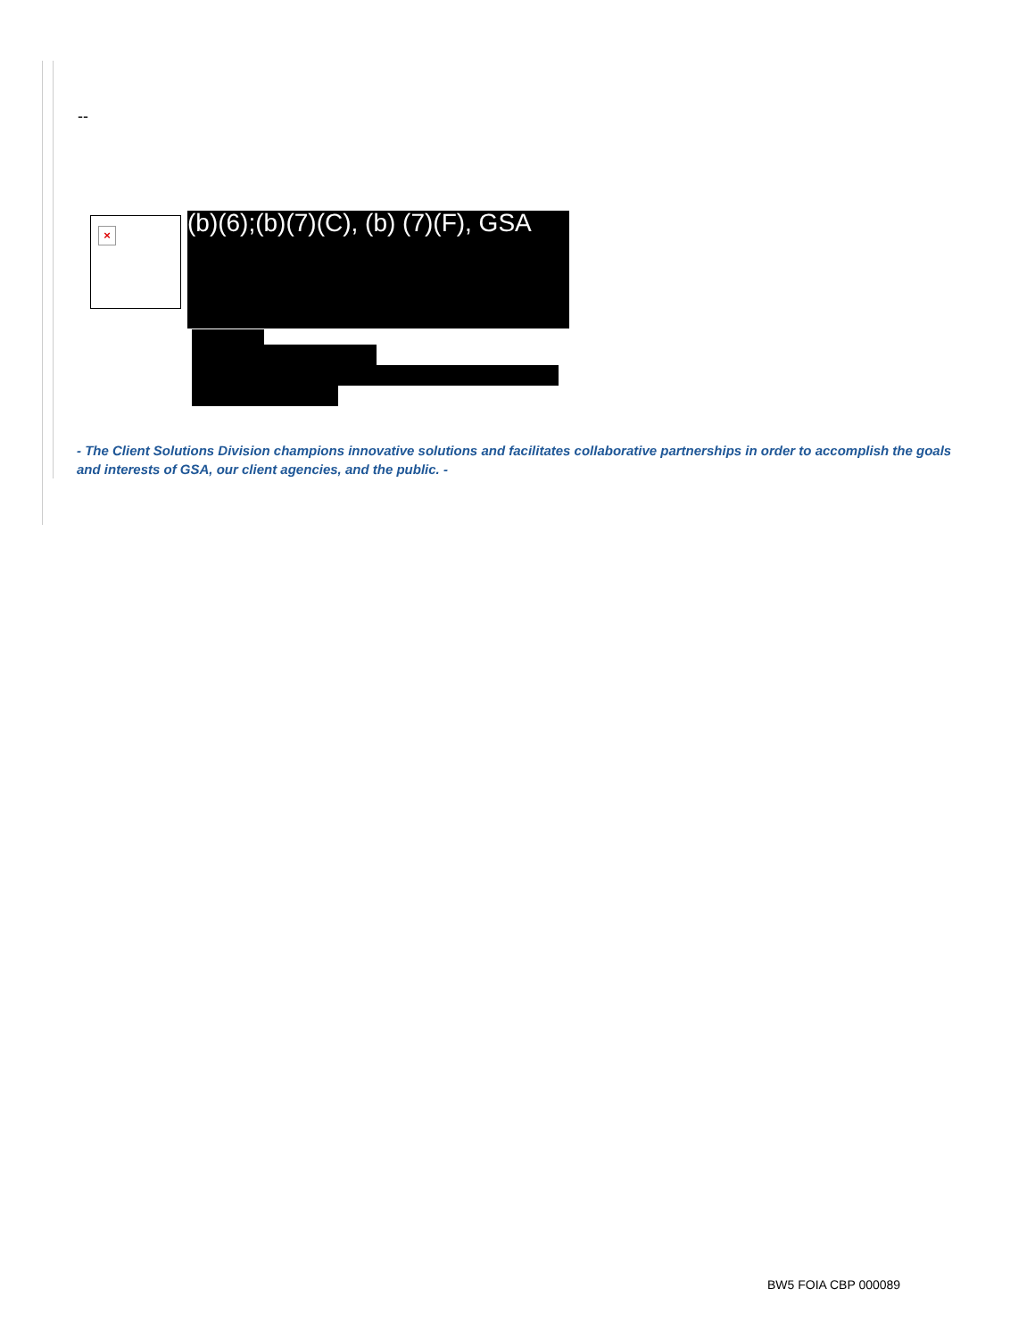--
×
(b)(6);(b)(7)(C), (b) (7)(F), GSA
- The Client Solutions Division champions innovative solutions and facilitates collaborative partnerships in order to accomplish the goals and interests of GSA, our client agencies, and the public. -
BW5 FOIA CBP 000089